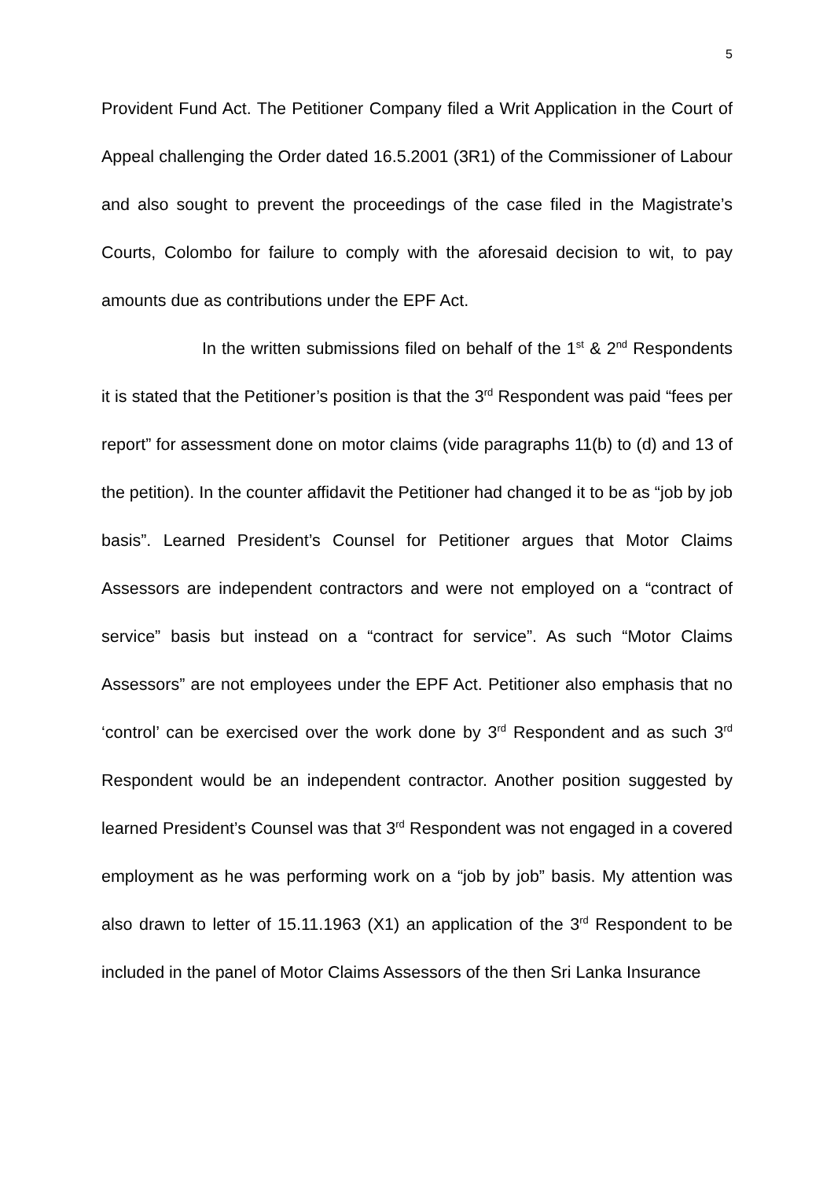5
Provident Fund Act. The Petitioner Company filed a Writ Application in the Court of Appeal challenging the Order dated 16.5.2001 (3R1) of the Commissioner of Labour and also sought to prevent the proceedings of the case filed in the Magistrate’s Courts, Colombo for failure to comply with the aforesaid decision to wit, to pay amounts due as contributions under the EPF Act.
In the written submissions filed on behalf of the 1<sup>st</sup> & 2<sup>nd</sup> Respondents it is stated that the Petitioner’s position is that the 3<sup>rd</sup> Respondent was paid “fees per report” for assessment done on motor claims (vide paragraphs 11(b) to (d) and 13 of the petition). In the counter affidavit the Petitioner had changed it to be as “job by job basis”. Learned President’s Counsel for Petitioner argues that Motor Claims Assessors are independent contractors and were not employed on a “contract of service” basis but instead on a “contract for service”. As such “Motor Claims Assessors” are not employees under the EPF Act. Petitioner also emphasis that no ‘control’ can be exercised over the work done by 3<sup>rd</sup> Respondent and as such 3<sup>rd</sup> Respondent would be an independent contractor. Another position suggested by learned President’s Counsel was that 3<sup>rd</sup> Respondent was not engaged in a covered employment as he was performing work on a “job by job” basis. My attention was also drawn to letter of 15.11.1963 (X1) an application of the 3<sup>rd</sup> Respondent to be included in the panel of Motor Claims Assessors of the then Sri Lanka Insurance